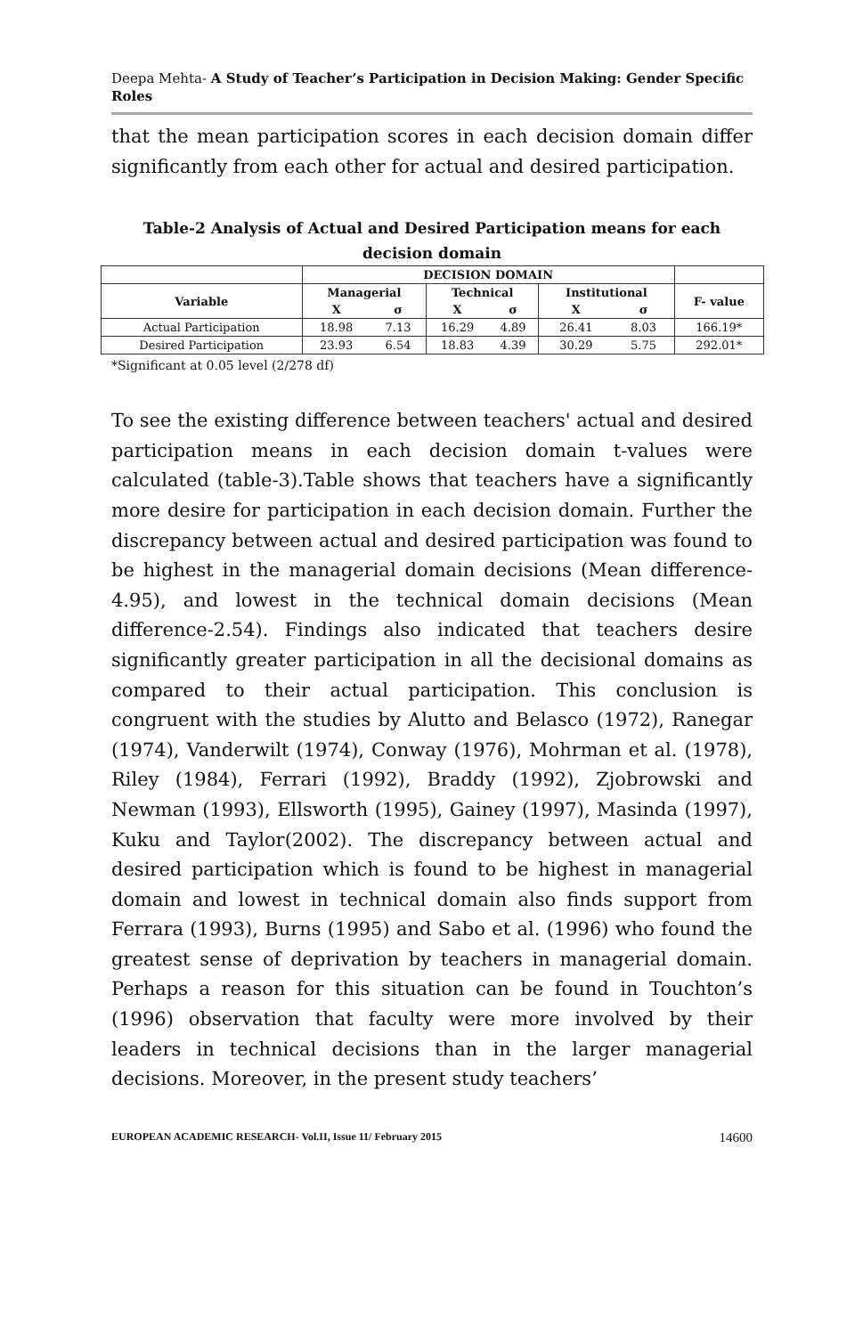Deepa Mehta- A Study of Teacher’s Participation in Decision Making: Gender Specific Roles
that the mean participation scores in each decision domain differ significantly from each other for actual and desired participation.
Table-2 Analysis of Actual and Desired Participation means for each decision domain
| | DECISION DOMAIN | | | | | | |
| --- | --- | --- | --- | --- | --- | --- | --- |
| Variable | Managerial | | Technical | | Institutional | | F- value |
| | X | σ | X | σ | X | σ | |
| Actual Participation | 18.98 | 7.13 | 16.29 | 4.89 | 26.41 | 8.03 | 166.19* |
| Desired Participation | 23.93 | 6.54 | 18.83 | 4.39 | 30.29 | 5.75 | 292.01* |
*Significant at 0.05 level (2/278 df)
To see the existing difference between teachers' actual and desired participation means in each decision domain t-values were calculated (table-3).Table shows that teachers have a significantly more desire for participation in each decision domain. Further the discrepancy between actual and desired participation was found to be highest in the managerial domain decisions (Mean difference-4.95), and lowest in the technical domain decisions (Mean difference-2.54). Findings also indicated that teachers desire significantly greater participation in all the decisional domains as compared to their actual participation. This conclusion is congruent with the studies by Alutto and Belasco (1972), Ranegar (1974), Vanderwilt (1974), Conway (1976), Mohrman et al. (1978), Riley (1984), Ferrari (1992), Braddy (1992), Zjobrowski and Newman (1993), Ellsworth (1995), Gainey (1997), Masinda (1997), Kuku and Taylor(2002). The discrepancy between actual and desired participation which is found to be highest in managerial domain and lowest in technical domain also finds support from Ferrara (1993), Burns (1995) and Sabo et al. (1996) who found the greatest sense of deprivation by teachers in managerial domain. Perhaps a reason for this situation can be found in Touchton’s (1996) observation that faculty were more involved by their leaders in technical decisions than in the larger managerial decisions. Moreover, in the present study teachers’
EUROPEAN ACADEMIC RESEARCH- Vol.II, Issue 11/ February 2015 14600